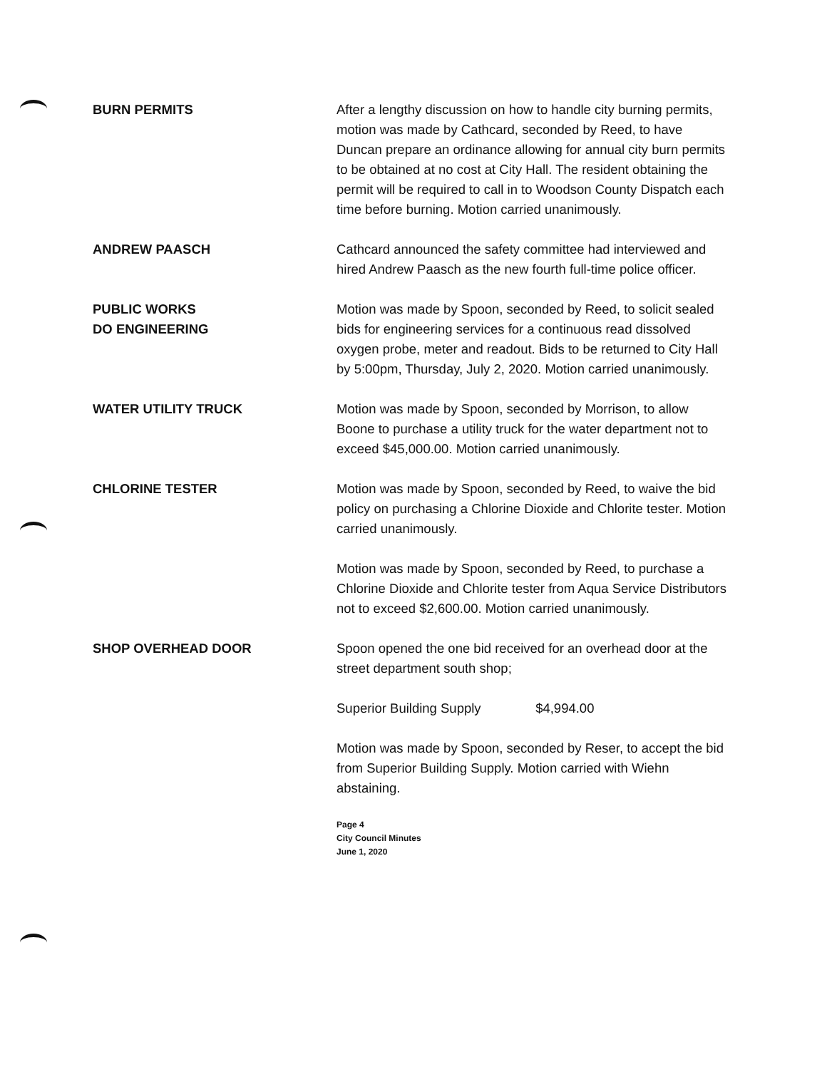BURN PERMITS After a lengthy discussion on how to handle city burning permits, motion was made by Cathcard, seconded by Reed, to have Duncan prepare an ordinance allowing for annual city burn permits to be obtained at no cost at City Hall. The resident obtaining the permit will be required to call in to Woodson County Dispatch each time before burning. Motion carried unanimously.
ANDREW PAASCH Cathcard announced the safety committee had interviewed and hired Andrew Paasch as the new fourth full-time police officer.
PUBLIC WORKS
DO ENGINEERING
Motion was made by Spoon, seconded by Reed, to solicit sealed bids for engineering services for a continuous read dissolved oxygen probe, meter and readout. Bids to be returned to City Hall by 5:00pm, Thursday, July 2, 2020. Motion carried unanimously.
WATER UTILITY TRUCK Motion was made by Spoon, seconded by Morrison, to allow Boone to purchase a utility truck for the water department not to exceed $45,000.00. Motion carried unanimously.
CHLORINE TESTER Motion was made by Spoon, seconded by Reed, to waive the bid policy on purchasing a Chlorine Dioxide and Chlorite tester. Motion carried unanimously.
Motion was made by Spoon, seconded by Reed, to purchase a Chlorine Dioxide and Chlorite tester from Aqua Service Distributors not to exceed $2,600.00. Motion carried unanimously.
SHOP OVERHEAD DOOR Spoon opened the one bid received for an overhead door at the street department south shop;
Superior Building Supply $4,994.00
Motion was made by Spoon, seconded by Reser, to accept the bid from Superior Building Supply. Motion carried with Wiehn abstaining.
Page 4
City Council Minutes
June 1, 2020